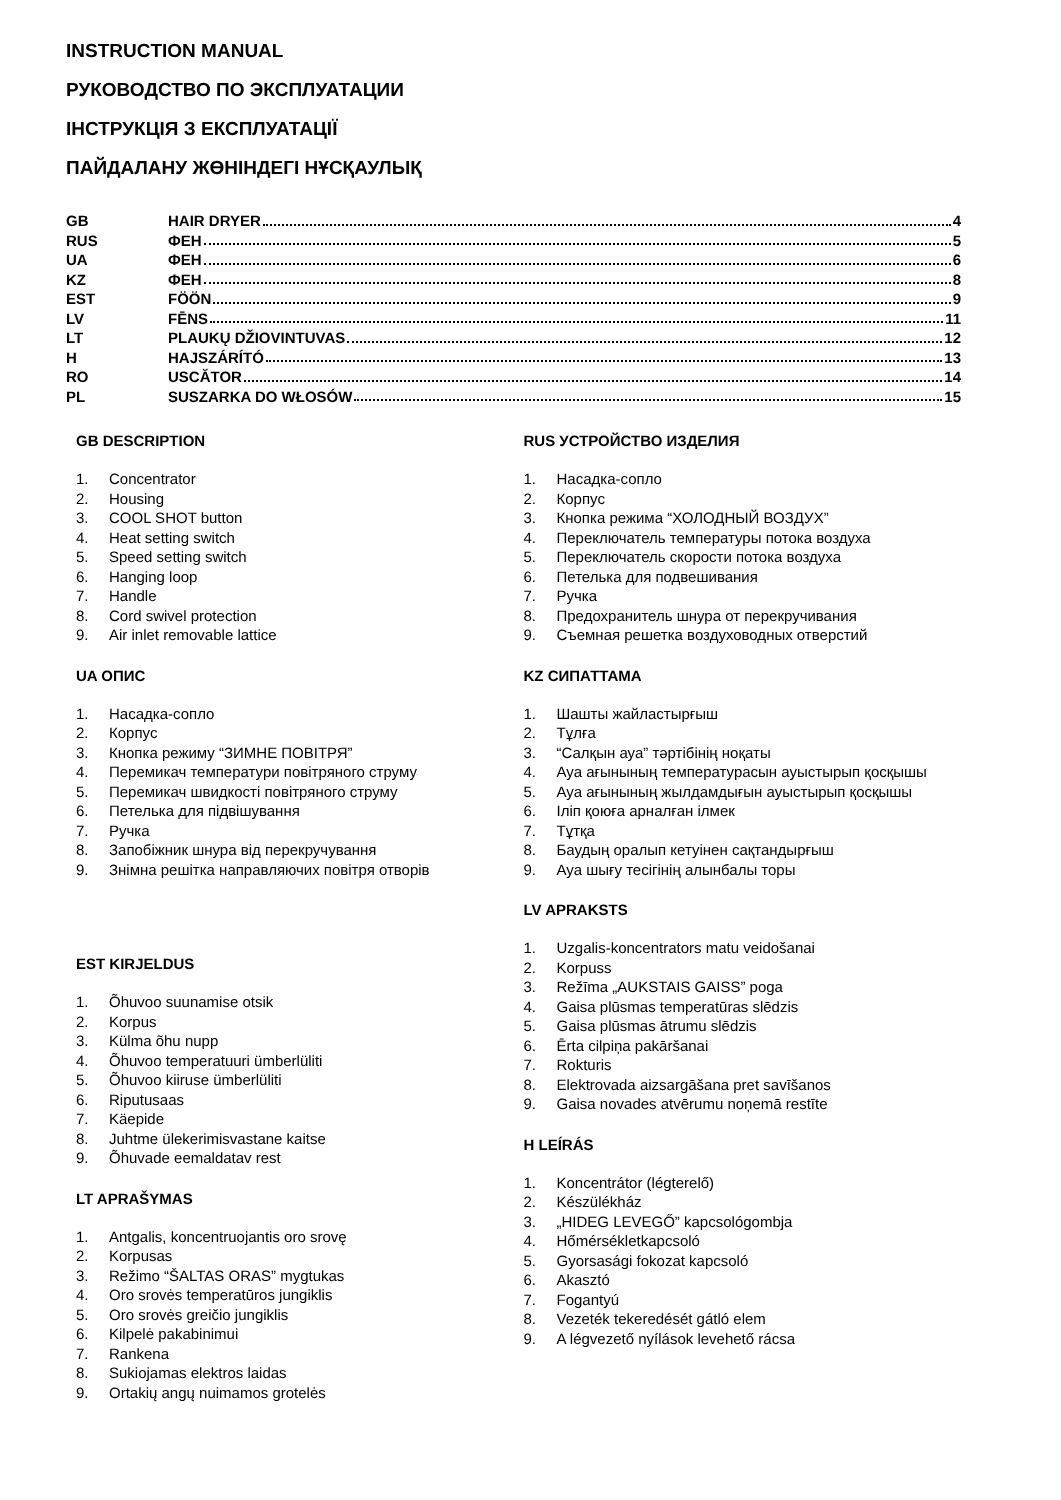INSTRUCTION MANUAL
РУКОВОДСТВО ПО ЭКСПЛУАТАЦИИ
ІНСТРУКЦІЯ З ЕКСПЛУАТАЦІЇ
ПАЙДАЛАНУ ЖӨНІНДЕГІ НҰСҚАУЛЫҚ
GB HAIR DRYER 4
RUS ФЕН 5
UA ФЕН 6
KZ ФЕН 8
EST FÖÖN 9
LV FĒNS 11
LT PLAUKŲ DŽIOVINTUVAS 12
H HAJSZÁRÍTÓ 13
RO USCĂTOR 14
PL SUSZARKA DO WŁOSÓW 15
GB DESCRIPTION
1. Concentrator
2. Housing
3. COOL SHOT button
4. Heat setting switch
5. Speed setting switch
6. Hanging loop
7. Handle
8. Cord swivel protection
9. Air inlet removable lattice
UA ОПИС
1. Насадка-сопло
2. Корпус
3. Кнопка режиму “ЗИМНЕ ПОВІТРЯ”
4. Перемикач температури повітряного струму
5. Перемикач швидкості повітряного струму
6. Петелька для підвішування
7. Ручка
8. Запобіжник шнура від перекручування
9. Знімна решітка направляючих повітря отворів
EST KIRJELDUS
1. Õhuvoo suunamise otsik
2. Korpus
3. Külma õhu nupp
4. Õhuvoo temperatuuri ümberlüliti
5. Õhuvoo kiiruse ümberlüliti
6. Riputusaas
7. Käepide
8. Juhtme ülekerimisvastane kaitse
9. Õhuvade eemaldatav rest
LT APRAŠYMAS
1. Antgalis, koncentruojantis oro srovę
2. Korpusas
3. Režimo “ŠALTAS ORAS” mygtukas
4. Oro srovės temperatūros jungiklis
5. Oro srovės greičio jungiklis
6. Kilpelė pakabinimui
7. Rankena
8. Sukiojamas elektros laidas
9. Ortakių angų nuimamos grotelės
RUS УСТРОЙСТВО ИЗДЕЛИЯ
1. Насадка-сопло
2. Корпус
3. Кнопка режима “ХОЛОДНЫЙ ВОЗДУХ”
4. Переключатель температуры потока воздуха
5. Переключатель скорости потока воздуха
6. Петелька для подвешивания
7. Ручка
8. Предохранитель шнура от перекручивания
9. Съемная решетка воздуховодных отверстий
KZ СИПАТТАМА
1. Шашты жайластырғыш
2. Тұлға
3. “Салқын ауа” тәртібінің ноқаты
4. Ауа ағынының температурасын ауыстырып қосқышы
5. Ауа ағынының жылдамдығын ауыстырып қосқышы
6. Іліп қоюға арналған ілмек
7. Тұтқа
8. Баудың оралып кетуінен сақтандырғыш
9. Ауа шығу тесігінің алынбалы торы
LV APRAKSTS
1. Uzgalis-koncentrators matu veidošanai
2. Korpuss
3. Režīma „AUKSTAIS GAISS” poga
4. Gaisa plūsmas temperatūras slēdzis
5. Gaisa plūsmas ātrumu slēdzis
6. Ērta cilpiņa pakāršanai
7. Rokturis
8. Elektrovada aizsargāšana pret savīšanos
9. Gaisa novades atvērumu noņemā restīte
H LEÍRÁS
1. Koncentrátor (légterelő)
2. Készülékház
3. „HIDEG LEVEGŐ” kapcsológombja
4. Hőmérsékletkapcsoló
5. Gyorsasági fokozat kapcsoló
6. Akasztó
7. Fogantyú
8. Vezeték tekeredését gátló elem
9. A légvezető nyílások levehető rácsa